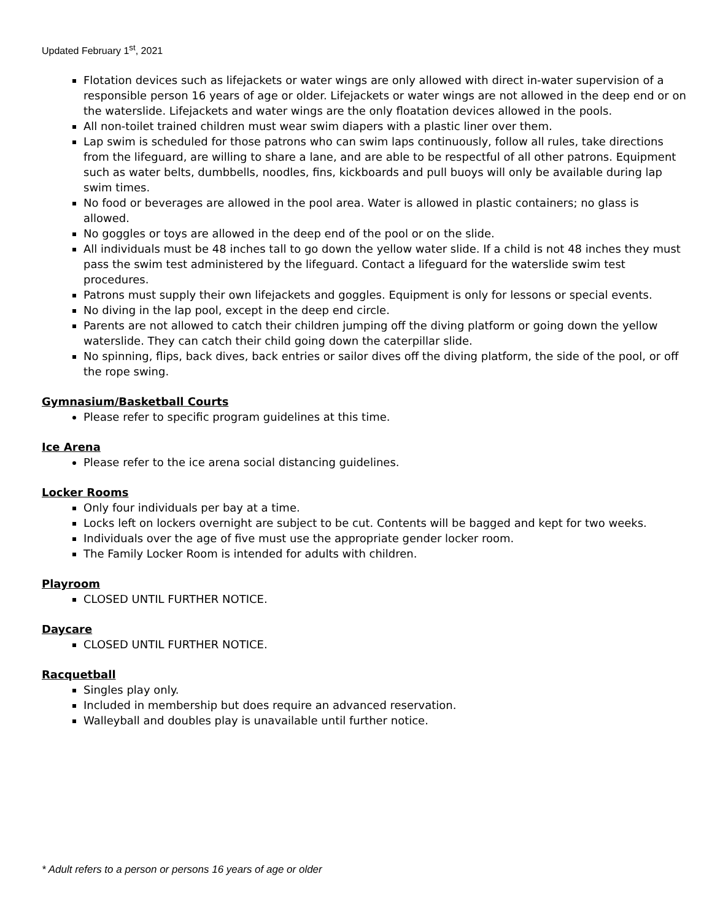Updated February 1<sup>st</sup>, 2021
Flotation devices such as lifejackets or water wings are only allowed with direct in-water supervision of a responsible person 16 years of age or older. Lifejackets or water wings are not allowed in the deep end or on the waterslide. Lifejackets and water wings are the only floatation devices allowed in the pools.
All non-toilet trained children must wear swim diapers with a plastic liner over them.
Lap swim is scheduled for those patrons who can swim laps continuously, follow all rules, take directions from the lifeguard, are willing to share a lane, and are able to be respectful of all other patrons. Equipment such as water belts, dumbbells, noodles, fins, kickboards and pull buoys will only be available during lap swim times.
No food or beverages are allowed in the pool area. Water is allowed in plastic containers; no glass is allowed.
No goggles or toys are allowed in the deep end of the pool or on the slide.
All individuals must be 48 inches tall to go down the yellow water slide. If a child is not 48 inches they must pass the swim test administered by the lifeguard. Contact a lifeguard for the waterslide swim test procedures.
Patrons must supply their own lifejackets and goggles. Equipment is only for lessons or special events.
No diving in the lap pool, except in the deep end circle.
Parents are not allowed to catch their children jumping off the diving platform or going down the yellow waterslide. They can catch their child going down the caterpillar slide.
No spinning, flips, back dives, back entries or sailor dives off the diving platform, the side of the pool, or off the rope swing.
Gymnasium/Basketball Courts
Please refer to specific program guidelines at this time.
Ice Arena
Please refer to the ice arena social distancing guidelines.
Locker Rooms
Only four individuals per bay at a time.
Locks left on lockers overnight are subject to be cut. Contents will be bagged and kept for two weeks.
Individuals over the age of five must use the appropriate gender locker room.
The Family Locker Room is intended for adults with children.
Playroom
CLOSED UNTIL FURTHER NOTICE.
Daycare
CLOSED UNTIL FURTHER NOTICE.
Racquetball
Singles play only.
Included in membership but does require an advanced reservation.
Walleyball and doubles play is unavailable until further notice.
* Adult refers to a person or persons 16 years of age or older